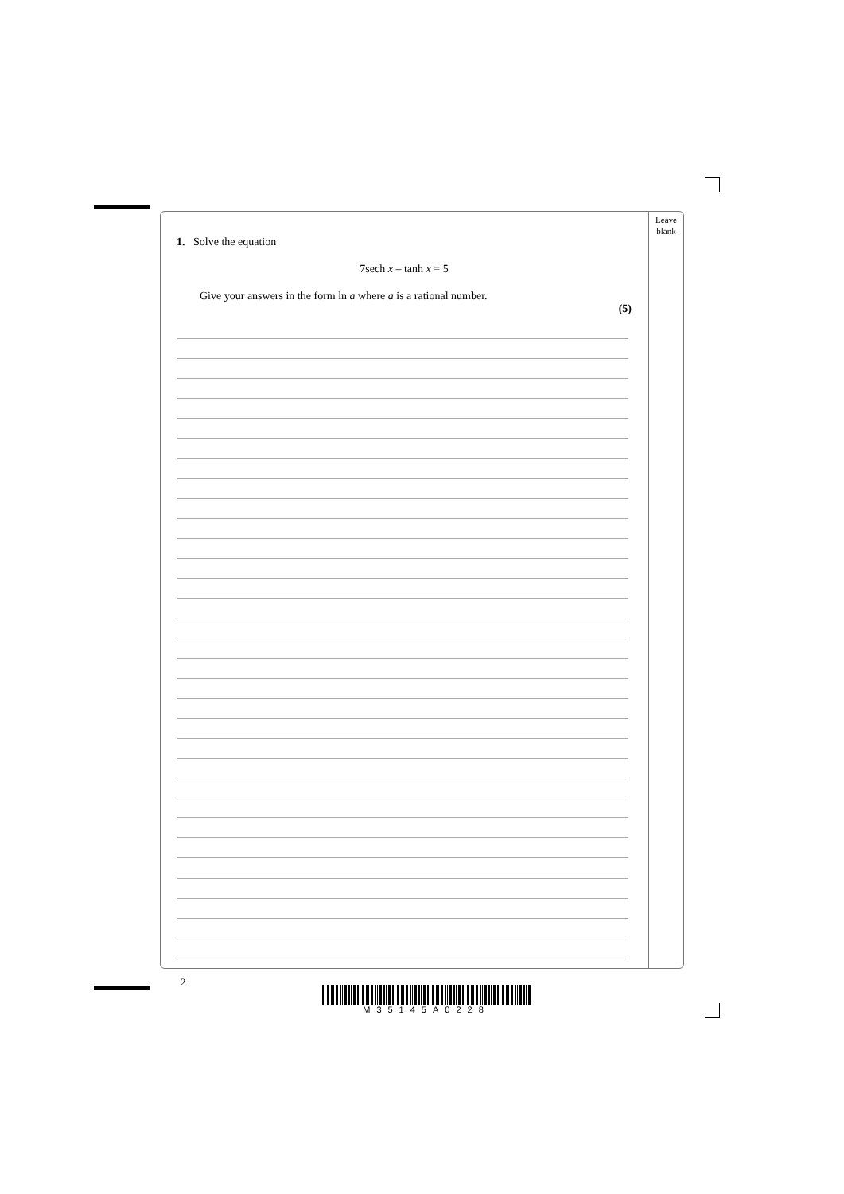Leave
blank
1. Solve the equation
7sech x – tanh x = 5
Give your answers in the form ln a where a is a rational number.
(5)
2
M35145A0228